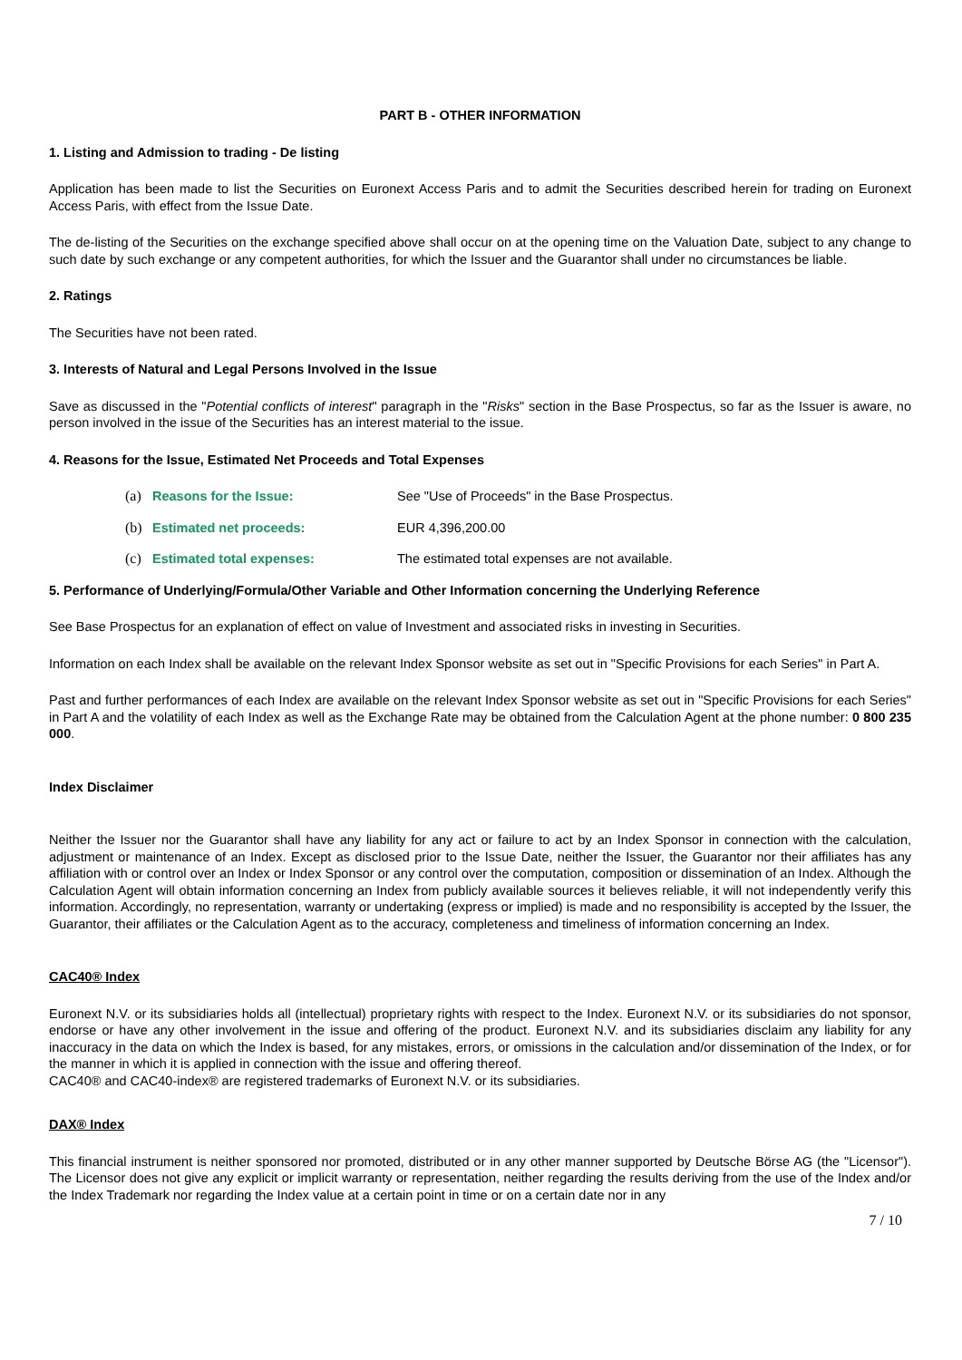PART B - OTHER INFORMATION
1. Listing and Admission to trading - De listing
Application has been made to list the Securities on Euronext Access Paris and to admit the Securities described herein for trading on Euronext Access Paris, with effect from the Issue Date.
The de-listing of the Securities on the exchange specified above shall occur on at the opening time on the Valuation Date, subject to any change to such date by such exchange or any competent authorities, for which the Issuer and the Guarantor shall under no circumstances be liable.
2. Ratings
The Securities have not been rated.
3. Interests of Natural and Legal Persons Involved in the Issue
Save as discussed in the "Potential conflicts of interest" paragraph in the "Risks" section in the Base Prospectus, so far as the Issuer is aware, no person involved in the issue of the Securities has an interest material to the issue.
4. Reasons for the Issue, Estimated Net Proceeds and Total Expenses
(a) Reasons for the Issue: See "Use of Proceeds" in the Base Prospectus.
(b) Estimated net proceeds: EUR 4,396,200.00
(c) Estimated total expenses: The estimated total expenses are not available.
5. Performance of Underlying/Formula/Other Variable and Other Information concerning the Underlying Reference
See Base Prospectus for an explanation of effect on value of Investment and associated risks in investing in Securities.
Information on each Index shall be available on the relevant Index Sponsor website as set out in "Specific Provisions for each Series" in Part A.
Past and further performances of each Index are available on the relevant Index Sponsor website as set out in "Specific Provisions for each Series" in Part A and the volatility of each Index as well as the Exchange Rate may be obtained from the Calculation Agent at the phone number: 0 800 235 000.
Index Disclaimer
Neither the Issuer nor the Guarantor shall have any liability for any act or failure to act by an Index Sponsor in connection with the calculation, adjustment or maintenance of an Index. Except as disclosed prior to the Issue Date, neither the Issuer, the Guarantor nor their affiliates has any affiliation with or control over an Index or Index Sponsor or any control over the computation, composition or dissemination of an Index. Although the Calculation Agent will obtain information concerning an Index from publicly available sources it believes reliable, it will not independently verify this information. Accordingly, no representation, warranty or undertaking (express or implied) is made and no responsibility is accepted by the Issuer, the Guarantor, their affiliates or the Calculation Agent as to the accuracy, completeness and timeliness of information concerning an Index.
CAC40® Index
Euronext N.V. or its subsidiaries holds all (intellectual) proprietary rights with respect to the Index. Euronext N.V. or its subsidiaries do not sponsor, endorse or have any other involvement in the issue and offering of the product. Euronext N.V. and its subsidiaries disclaim any liability for any inaccuracy in the data on which the Index is based, for any mistakes, errors, or omissions in the calculation and/or dissemination of the Index, or for the manner in which it is applied in connection with the issue and offering thereof.
CAC40® and CAC40-index® are registered trademarks of Euronext N.V. or its subsidiaries.
DAX® Index
This financial instrument is neither sponsored nor promoted, distributed or in any other manner supported by Deutsche Börse AG (the "Licensor"). The Licensor does not give any explicit or implicit warranty or representation, neither regarding the results deriving from the use of the Index and/or the Index Trademark nor regarding the Index value at a certain point in time or on a certain date nor in any
7 / 10